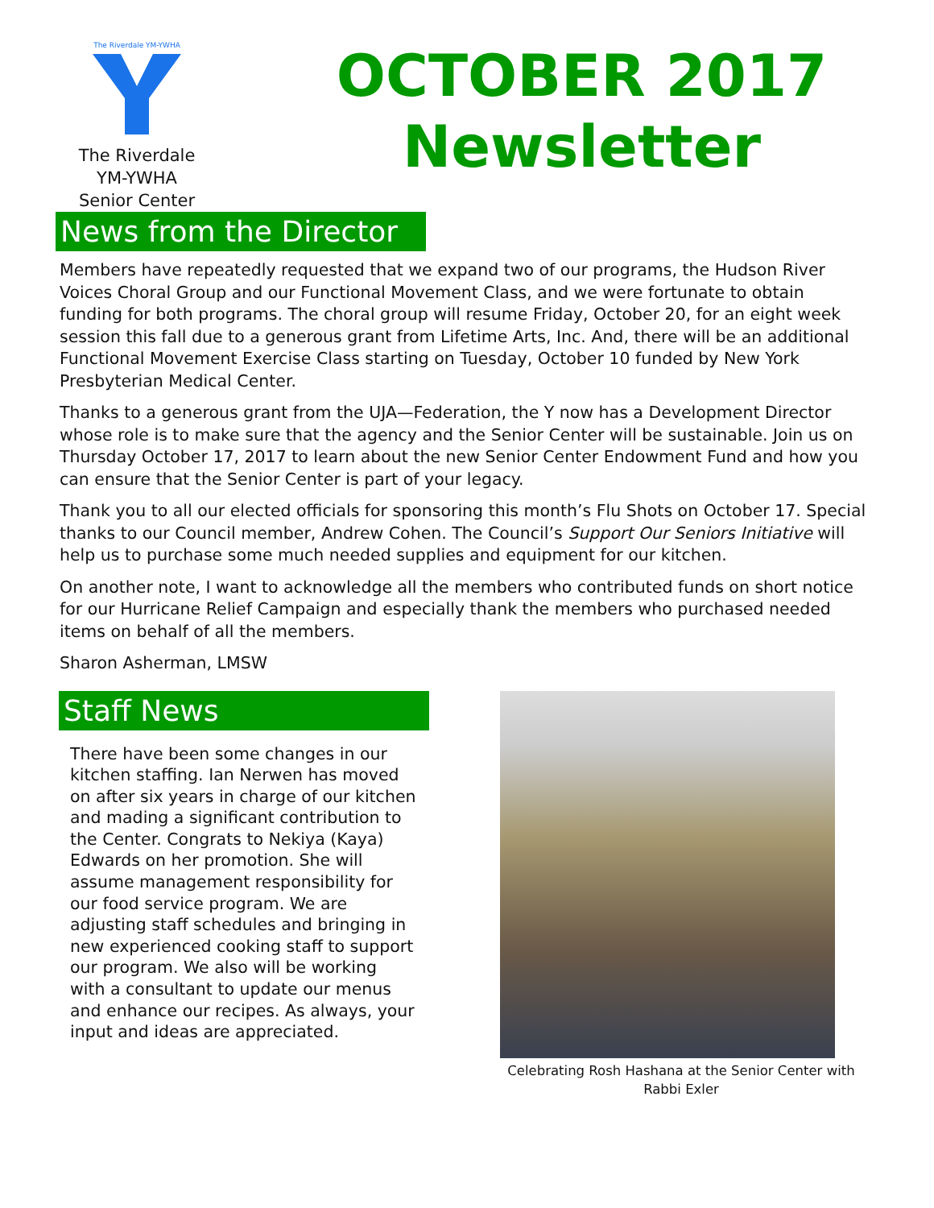The Riverdale YM-YWHA
The Riverdale
YM-YWHA
Senior Center
OCTOBER 2017
Newsletter
News from the Director
Members have repeatedly requested that we expand two of our programs, the Hudson River Voices Choral Group and our Functional Movement Class, and we were fortunate to obtain funding for both programs. The choral group will resume Friday, October 20, for an eight week session this fall due to a generous grant from Lifetime Arts, Inc. And, there will be an additional Functional Movement Exercise Class starting on Tuesday, October 10 funded by New York Presbyterian Medical Center.
Thanks to a generous grant from the UJA—Federation, the Y now has a Development Director whose role is to make sure that the agency and the Senior Center will be sustainable. Join us on Thursday October 17, 2017 to learn about the new Senior Center Endowment Fund and how you can ensure that the Senior Center is part of your legacy.
Thank you to all our elected officials for sponsoring this month’s Flu Shots on October 17. Special thanks to our Council member, Andrew Cohen. The Council’s Support Our Seniors Initiative will help us to purchase some much needed supplies and equipment for our kitchen.
On another note, I want to acknowledge all the members who contributed funds on short notice for our Hurricane Relief Campaign and especially thank the members who purchased needed items on behalf of all the members.
Sharon Asherman, LMSW
Staff News
There have been some changes in our kitchen staffing. Ian Nerwen has moved on after six years in charge of our kitchen and mading a significant contribution to the Center. Congrats to Nekiya (Kaya) Edwards on her promotion. She will assume management responsibility for our food service program. We are adjusting staff schedules and bringing in new experienced cooking staff to support our program. We also will be working with a consultant to update our menus and enhance our recipes. As always, your input and ideas are appreciated.
Celebrating Rosh Hashana at the Senior Center with Rabbi Exler